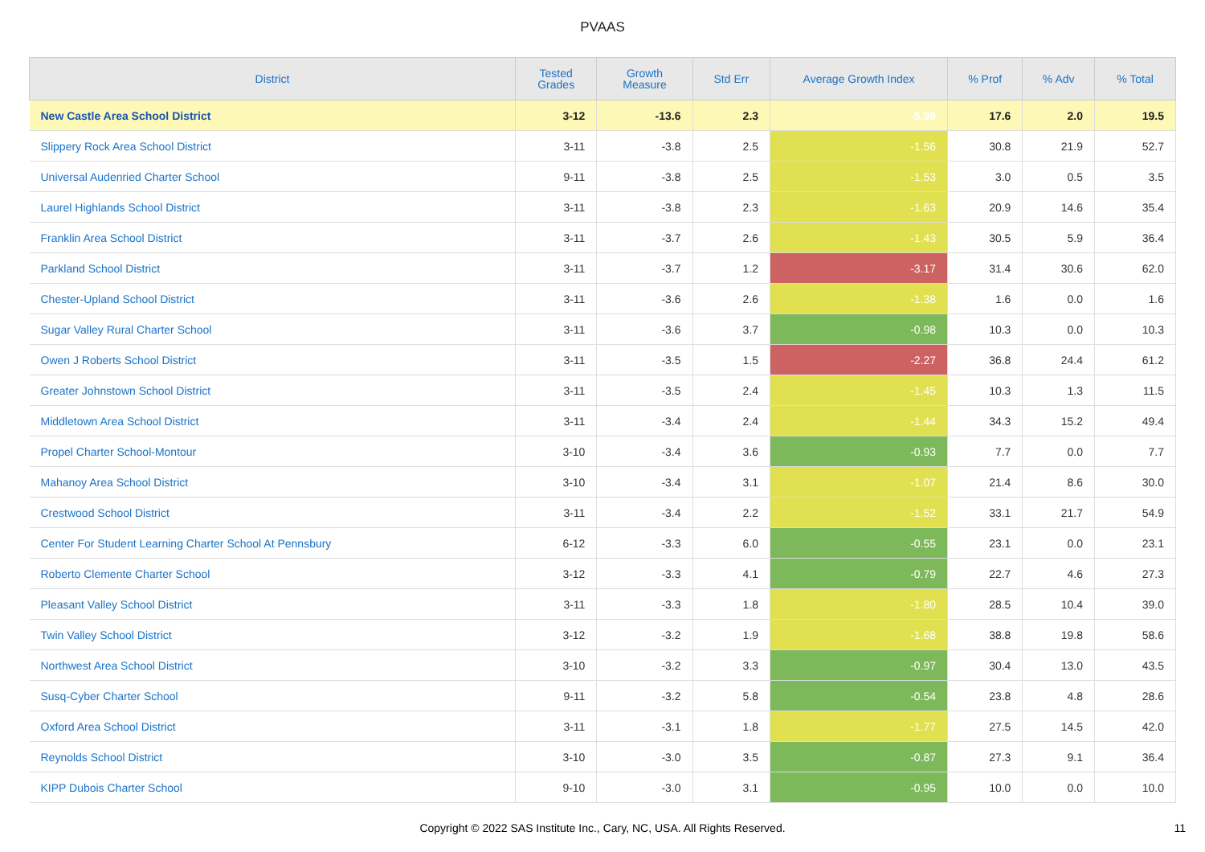PVAAS
| District | Tested Grades | Growth Measure | Std Err | Average Growth Index | % Prof | % Adv | % Total |
| --- | --- | --- | --- | --- | --- | --- | --- |
| New Castle Area School District | 3-12 | -13.6 | 2.3 | -5.99 | 17.6 | 2.0 | 19.5 |
| Slippery Rock Area School District | 3-11 | -3.8 | 2.5 | -1.56 | 30.8 | 21.9 | 52.7 |
| Universal Audenried Charter School | 9-11 | -3.8 | 2.5 | -1.53 | 3.0 | 0.5 | 3.5 |
| Laurel Highlands School District | 3-11 | -3.8 | 2.3 | -1.63 | 20.9 | 14.6 | 35.4 |
| Franklin Area School District | 3-11 | -3.7 | 2.6 | -1.43 | 30.5 | 5.9 | 36.4 |
| Parkland School District | 3-11 | -3.7 | 1.2 | -3.17 | 31.4 | 30.6 | 62.0 |
| Chester-Upland School District | 3-11 | -3.6 | 2.6 | -1.38 | 1.6 | 0.0 | 1.6 |
| Sugar Valley Rural Charter School | 3-11 | -3.6 | 3.7 | -0.98 | 10.3 | 0.0 | 10.3 |
| Owen J Roberts School District | 3-11 | -3.5 | 1.5 | -2.27 | 36.8 | 24.4 | 61.2 |
| Greater Johnstown School District | 3-11 | -3.5 | 2.4 | -1.45 | 10.3 | 1.3 | 11.5 |
| Middletown Area School District | 3-11 | -3.4 | 2.4 | -1.44 | 34.3 | 15.2 | 49.4 |
| Propel Charter School-Montour | 3-10 | -3.4 | 3.6 | -0.93 | 7.7 | 0.0 | 7.7 |
| Mahanoy Area School District | 3-10 | -3.4 | 3.1 | -1.07 | 21.4 | 8.6 | 30.0 |
| Crestwood School District | 3-11 | -3.4 | 2.2 | -1.52 | 33.1 | 21.7 | 54.9 |
| Center For Student Learning Charter School At Pennsbury | 6-12 | -3.3 | 6.0 | -0.55 | 23.1 | 0.0 | 23.1 |
| Roberto Clemente Charter School | 3-12 | -3.3 | 4.1 | -0.79 | 22.7 | 4.6 | 27.3 |
| Pleasant Valley School District | 3-11 | -3.3 | 1.8 | -1.80 | 28.5 | 10.4 | 39.0 |
| Twin Valley School District | 3-12 | -3.2 | 1.9 | -1.68 | 38.8 | 19.8 | 58.6 |
| Northwest Area School District | 3-10 | -3.2 | 3.3 | -0.97 | 30.4 | 13.0 | 43.5 |
| Susq-Cyber Charter School | 9-11 | -3.2 | 5.8 | -0.54 | 23.8 | 4.8 | 28.6 |
| Oxford Area School District | 3-11 | -3.1 | 1.8 | -1.77 | 27.5 | 14.5 | 42.0 |
| Reynolds School District | 3-10 | -3.0 | 3.5 | -0.87 | 27.3 | 9.1 | 36.4 |
| KIPP Dubois Charter School | 9-10 | -3.0 | 3.1 | -0.95 | 10.0 | 0.0 | 10.0 |
Copyright © 2022 SAS Institute Inc., Cary, NC, USA. All Rights Reserved. 11